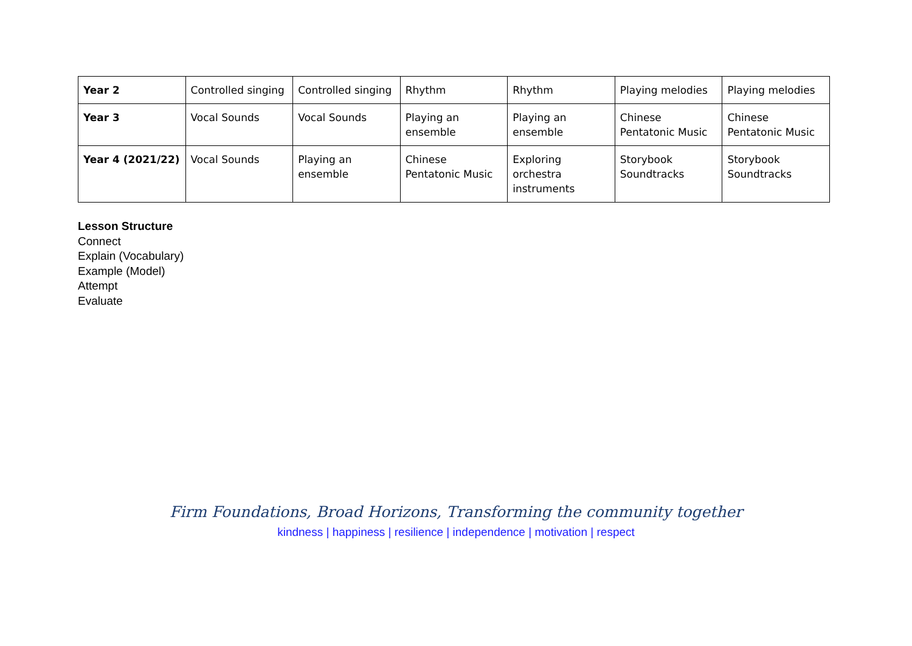| Year 2 | Controlled singing | Controlled singing | Rhythm | Rhythm | Playing melodies | Playing melodies |
| Year 3 | Vocal Sounds | Vocal Sounds | Playing an ensemble | Playing an ensemble | Chinese Pentatonic Music | Chinese Pentatonic Music |
| Year 4 (2021/22) | Vocal Sounds | Playing an ensemble | Chinese Pentatonic Music | Exploring orchestra instruments | Storybook Soundtracks | Storybook Soundtracks |
Lesson Structure
Connect
Explain (Vocabulary)
Example (Model)
Attempt
Evaluate
Firm Foundations, Broad Horizons, Transforming the community together
kindness | happiness | resilience | independence | motivation | respect